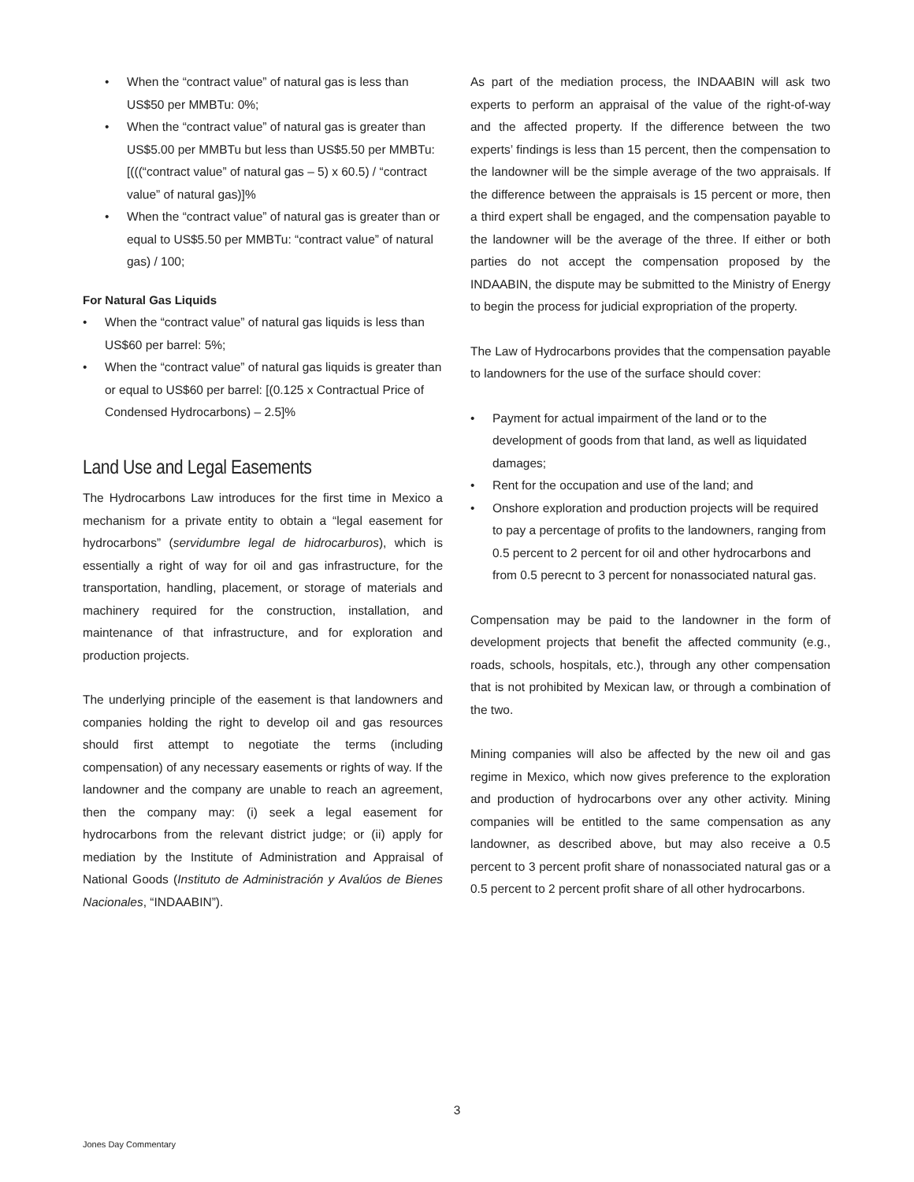• When the “contract value” of natural gas is less than US$50 per MMBTu: 0%;
• When the “contract value” of natural gas is greater than US$5.00 per MMBTu but less than US$5.50 per MMBTu: [(((“contract value” of natural gas – 5) x 60.5) / “contract value” of natural gas)]%
• When the “contract value” of natural gas is greater than or equal to US$5.50 per MMBTu: “contract value” of natural gas) / 100;
For Natural Gas Liquids
• When the “contract value” of natural gas liquids is less than US$60 per barrel: 5%;
• When the “contract value” of natural gas liquids is greater than or equal to US$60 per barrel: [(0.125 x Contractual Price of Condensed Hydrocarbons) – 2.5]%
Land Use and Legal Easements
The Hydrocarbons Law introduces for the first time in Mexico a mechanism for a private entity to obtain a “legal easement for hydrocarbons” (servidumbre legal de hidrocarburos), which is essentially a right of way for oil and gas infrastructure, for the transportation, handling, placement, or storage of materials and machinery required for the construction, installation, and maintenance of that infrastructure, and for exploration and production projects.
The underlying principle of the easement is that landowners and companies holding the right to develop oil and gas resources should first attempt to negotiate the terms (including compensation) of any necessary easements or rights of way. If the landowner and the company are unable to reach an agreement, then the company may: (i) seek a legal easement for hydrocarbons from the relevant district judge; or (ii) apply for mediation by the Institute of Administration and Appraisal of National Goods (Instituto de Administración y Avalúos de Bienes Nacionales, “INDAABIN”).
As part of the mediation process, the INDAABIN will ask two experts to perform an appraisal of the value of the right-of-way and the affected property. If the difference between the two experts’ findings is less than 15 percent, then the compensation to the landowner will be the simple average of the two appraisals. If the difference between the appraisals is 15 percent or more, then a third expert shall be engaged, and the compensation payable to the landowner will be the average of the three. If either or both parties do not accept the compensation proposed by the INDAABIN, the dispute may be submitted to the Ministry of Energy to begin the process for judicial expropriation of the property.
The Law of Hydrocarbons provides that the compensation payable to landowners for the use of the surface should cover:
• Payment for actual impairment of the land or to the development of goods from that land, as well as liquidated damages;
• Rent for the occupation and use of the land; and
• Onshore exploration and production projects will be required to pay a percentage of profits to the landowners, ranging from 0.5 percent to 2 percent for oil and other hydrocarbons and from 0.5 perecnt to 3 percent for nonassociated natural gas.
Compensation may be paid to the landowner in the form of development projects that benefit the affected community (e.g., roads, schools, hospitals, etc.), through any other compensation that is not prohibited by Mexican law, or through a combination of the two.
Mining companies will also be affected by the new oil and gas regime in Mexico, which now gives preference to the exploration and production of hydrocarbons over any other activity. Mining companies will be entitled to the same compensation as any landowner, as described above, but may also receive a 0.5 percent to 3 percent profit share of nonassociated natural gas or a 0.5 percent to 2 percent profit share of all other hydrocarbons.
3
Jones Day Commentary